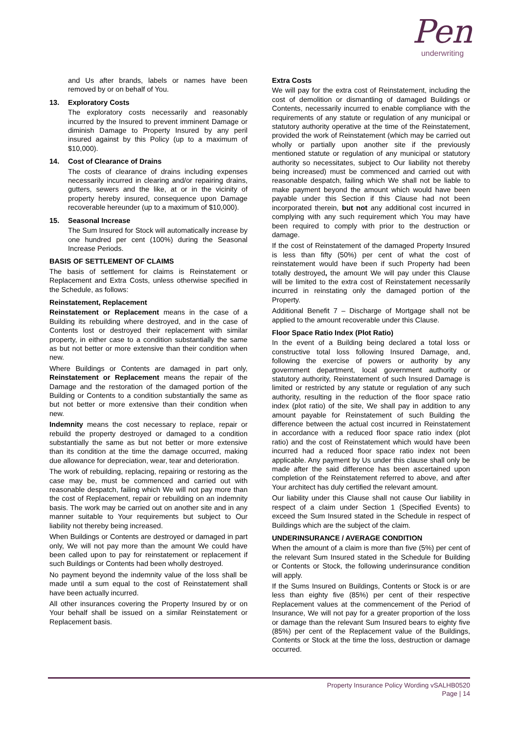Pen
underwriting
and Us after brands, labels or names have been removed by or on behalf of You.
13. Exploratory Costs
The exploratory costs necessarily and reasonably incurred by the Insured to prevent imminent Damage or diminish Damage to Property Insured by any peril insured against by this Policy (up to a maximum of $10,000).
14. Cost of Clearance of Drains
The costs of clearance of drains including expenses necessarily incurred in clearing and/or repairing drains, gutters, sewers and the like, at or in the vicinity of property hereby insured, consequence upon Damage recoverable hereunder (up to a maximum of $10,000).
15. Seasonal Increase
The Sum Insured for Stock will automatically increase by one hundred per cent (100%) during the Seasonal Increase Periods.
BASIS OF SETTLEMENT OF CLAIMS
The basis of settlement for claims is Reinstatement or Replacement and Extra Costs, unless otherwise specified in the Schedule, as follows:
Reinstatement, Replacement
Reinstatement or Replacement means in the case of a Building its rebuilding where destroyed, and in the case of Contents lost or destroyed their replacement with similar property, in either case to a condition substantially the same as but not better or more extensive than their condition when new.
Where Buildings or Contents are damaged in part only, Reinstatement or Replacement means the repair of the Damage and the restoration of the damaged portion of the Building or Contents to a condition substantially the same as but not better or more extensive than their condition when new.
Indemnity means the cost necessary to replace, repair or rebuild the property destroyed or damaged to a condition substantially the same as but not better or more extensive than its condition at the time the damage occurred, making due allowance for depreciation, wear, tear and deterioration.
The work of rebuilding, replacing, repairing or restoring as the case may be, must be commenced and carried out with reasonable despatch, failing which We will not pay more than the cost of Replacement, repair or rebuilding on an indemnity basis. The work may be carried out on another site and in any manner suitable to Your requirements but subject to Our liability not thereby being increased.
When Buildings or Contents are destroyed or damaged in part only, We will not pay more than the amount We could have been called upon to pay for reinstatement or replacement if such Buildings or Contents had been wholly destroyed.
No payment beyond the indemnity value of the loss shall be made until a sum equal to the cost of Reinstatement shall have been actually incurred.
All other insurances covering the Property Insured by or on Your behalf shall be issued on a similar Reinstatement or Replacement basis.
Extra Costs
We will pay for the extra cost of Reinstatement, including the cost of demolition or dismantling of damaged Buildings or Contents, necessarily incurred to enable compliance with the requirements of any statute or regulation of any municipal or statutory authority operative at the time of the Reinstatement, provided the work of Reinstatement (which may be carried out wholly or partially upon another site if the previously mentioned statute or regulation of any municipal or statutory authority so necessitates, subject to Our liability not thereby being increased) must be commenced and carried out with reasonable despatch, failing which We shall not be liable to make payment beyond the amount which would have been payable under this Section if this Clause had not been incorporated therein, but not any additional cost incurred in complying with any such requirement which You may have been required to comply with prior to the destruction or damage.
If the cost of Reinstatement of the damaged Property Insured is less than fifty (50%) per cent of what the cost of reinstatement would have been if such Property had been totally destroyed, the amount We will pay under this Clause will be limited to the extra cost of Reinstatement necessarily incurred in reinstating only the damaged portion of the Property.
Additional Benefit 7 – Discharge of Mortgage shall not be applied to the amount recoverable under this Clause.
Floor Space Ratio Index (Plot Ratio)
In the event of a Building being declared a total loss or constructive total loss following Insured Damage, and, following the exercise of powers or authority by any government department, local government authority or statutory authority, Reinstatement of such Insured Damage is limited or restricted by any statute or regulation of any such authority, resulting in the reduction of the floor space ratio index (plot ratio) of the site, We shall pay in addition to any amount payable for Reinstatement of such Building the difference between the actual cost incurred in Reinstatement in accordance with a reduced floor space ratio index (plot ratio) and the cost of Reinstatement which would have been incurred had a reduced floor space ratio index not been applicable. Any payment by Us under this clause shall only be made after the said difference has been ascertained upon completion of the Reinstatement referred to above, and after Your architect has duly certified the relevant amount.
Our liability under this Clause shall not cause Our liability in respect of a claim under Section 1 (Specified Events) to exceed the Sum Insured stated in the Schedule in respect of Buildings which are the subject of the claim.
UNDERINSURANCE / AVERAGE CONDITION
When the amount of a claim is more than five (5%) per cent of the relevant Sum Insured stated in the Schedule for Building or Contents or Stock, the following underinsurance condition will apply.
If the Sums Insured on Buildings, Contents or Stock is or are less than eighty five (85%) per cent of their respective Replacement values at the commencement of the Period of Insurance, We will not pay for a greater proportion of the loss or damage than the relevant Sum Insured bears to eighty five (85%) per cent of the Replacement value of the Buildings, Contents or Stock at the time the loss, destruction or damage occurred.
Property Insurance Policy Wording vSALHB0520
Page | 14